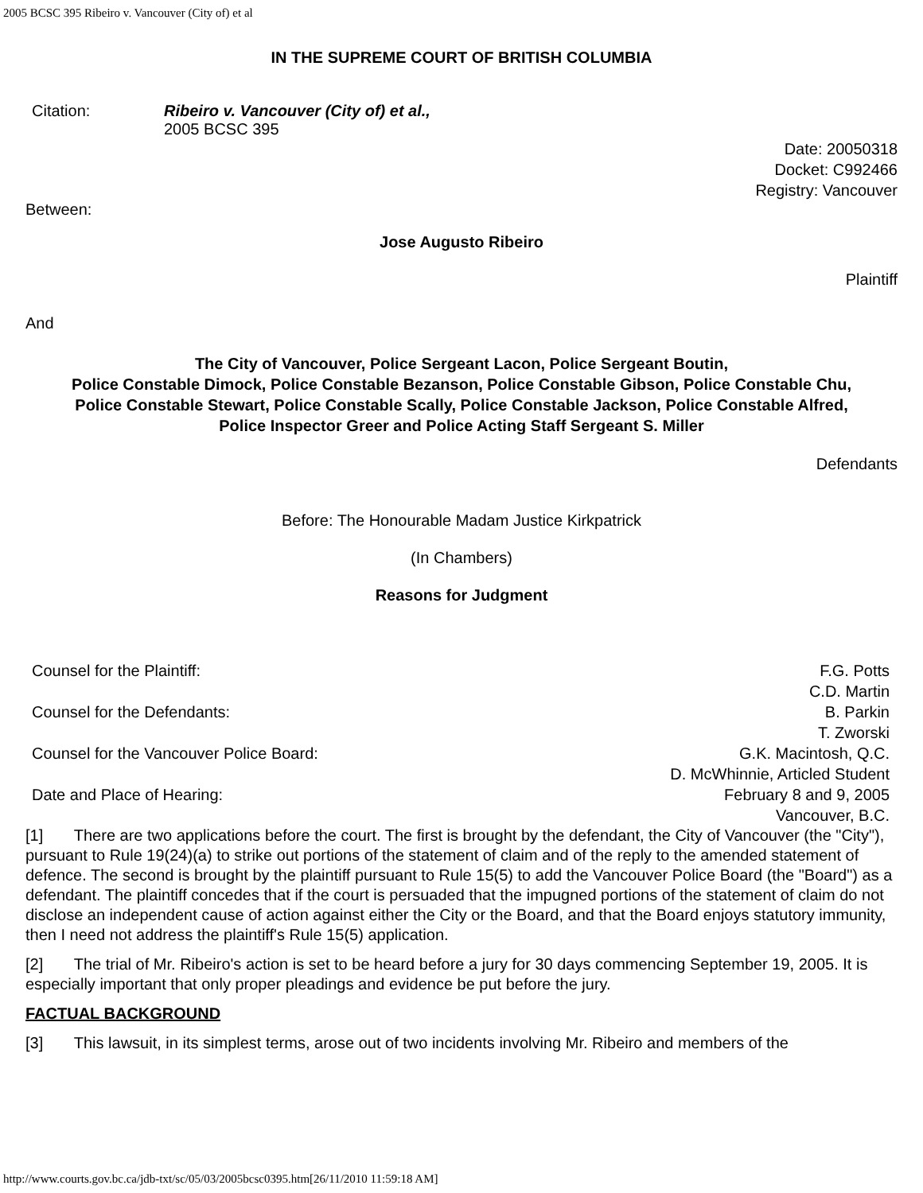2005 BCSC 395 Ribeiro v. Vancouver (City of) et al
IN THE SUPREME COURT OF BRITISH COLUMBIA
| Citation: | Ribeiro v. Vancouver (City of) et al., 2005 BCSC 395 |
Date: 20050318
Docket: C992466
Registry: Vancouver
Between:
Jose Augusto Ribeiro
Plaintiff
And
The City of Vancouver, Police Sergeant Lacon, Police Sergeant Boutin,
Police Constable Dimock, Police Constable Bezanson, Police Constable Gibson, Police Constable Chu,
Police Constable Stewart, Police Constable Scally, Police Constable Jackson, Police Constable Alfred,
Police Inspector Greer and Police Acting Staff Sergeant S. Miller
Defendants
Before: The Honourable Madam Justice Kirkpatrick
(In Chambers)
Reasons for Judgment
| Counsel for the Plaintiff: | F.G. Potts C.D. Martin |
| Counsel for the Defendants: | B. Parkin T. Zworski |
| Counsel for the Vancouver Police Board: | G.K. Macintosh, Q.C. D. McWhinnie, Articled Student |
| Date and Place of Hearing: | February 8 and 9, 2005 Vancouver, B.C. |
[1] There are two applications before the court. The first is brought by the defendant, the City of Vancouver (the "City"), pursuant to Rule 19(24)(a) to strike out portions of the statement of claim and of the reply to the amended statement of defence. The second is brought by the plaintiff pursuant to Rule 15(5) to add the Vancouver Police Board (the "Board") as a defendant. The plaintiff concedes that if the court is persuaded that the impugned portions of the statement of claim do not disclose an independent cause of action against either the City or the Board, and that the Board enjoys statutory immunity, then I need not address the plaintiff's Rule 15(5) application.
[2] The trial of Mr. Ribeiro's action is set to be heard before a jury for 30 days commencing September 19, 2005. It is especially important that only proper pleadings and evidence be put before the jury.
FACTUAL BACKGROUND
[3] This lawsuit, in its simplest terms, arose out of two incidents involving Mr. Ribeiro and members of the
http://www.courts.gov.bc.ca/jdb-txt/sc/05/03/2005bcsc0395.htm[26/11/2010 11:59:18 AM]